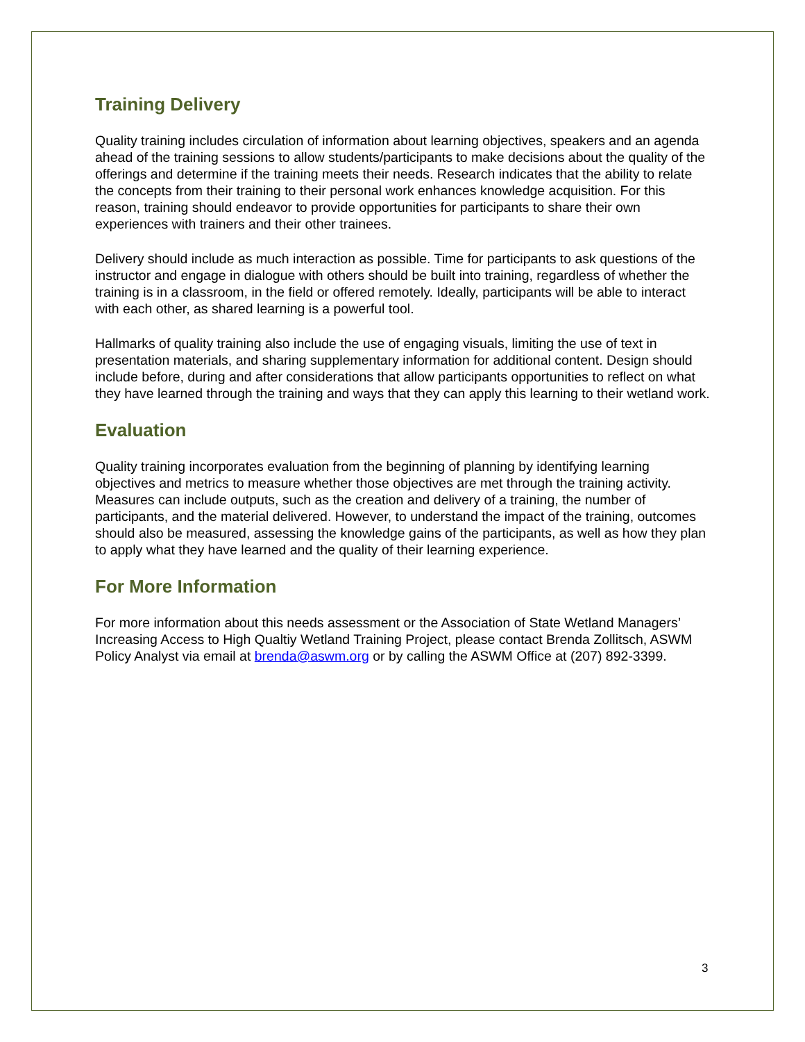Training Delivery
Quality training includes circulation of information about learning objectives, speakers and an agenda ahead of the training sessions to allow students/participants to make decisions about the quality of the offerings and determine if the training meets their needs. Research indicates that the ability to relate the concepts from their training to their personal work enhances knowledge acquisition. For this reason, training should endeavor to provide opportunities for participants to share their own experiences with trainers and their other trainees.
Delivery should include as much interaction as possible. Time for participants to ask questions of the instructor and engage in dialogue with others should be built into training, regardless of whether the training is in a classroom, in the field or offered remotely. Ideally, participants will be able to interact with each other, as shared learning is a powerful tool.
Hallmarks of quality training also include the use of engaging visuals, limiting the use of text in presentation materials, and sharing supplementary information for additional content. Design should include before, during and after considerations that allow participants opportunities to reflect on what they have learned through the training and ways that they can apply this learning to their wetland work.
Evaluation
Quality training incorporates evaluation from the beginning of planning by identifying learning objectives and metrics to measure whether those objectives are met through the training activity. Measures can include outputs, such as the creation and delivery of a training, the number of participants, and the material delivered. However, to understand the impact of the training, outcomes should also be measured, assessing the knowledge gains of the participants, as well as how they plan to apply what they have learned and the quality of their learning experience.
For More Information
For more information about this needs assessment or the Association of State Wetland Managers’ Increasing Access to High Qualtiy Wetland Training Project, please contact Brenda Zollitsch, ASWM Policy Analyst via email at brenda@aswm.org or by calling the ASWM Office at (207) 892-3399.
3